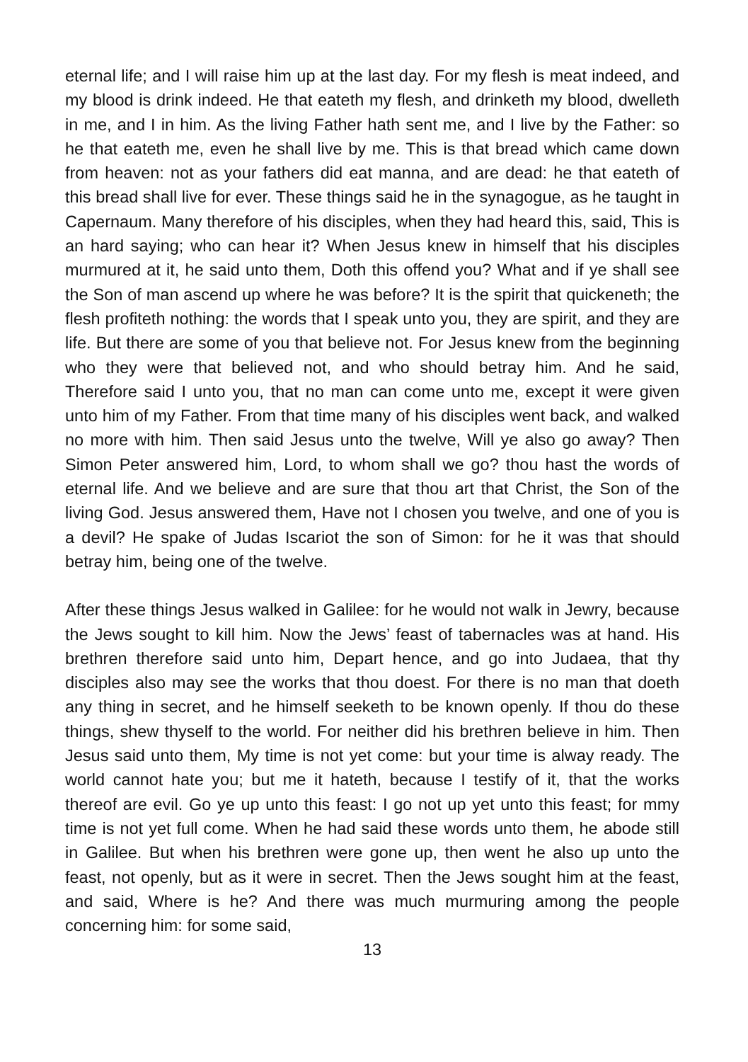eternal life; and I will raise him up at the last day. For my flesh is meat indeed, and my blood is drink indeed. He that eateth my flesh, and drinketh my blood, dwelleth in me, and I in him. As the living Father hath sent me, and I live by the Father: so he that eateth me, even he shall live by me. This is that bread which came down from heaven: not as your fathers did eat manna, and are dead: he that eateth of this bread shall live for ever. These things said he in the synagogue, as he taught in Capernaum. Many therefore of his disciples, when they had heard this, said, This is an hard saying; who can hear it? When Jesus knew in himself that his disciples murmured at it, he said unto them, Doth this offend you? What and if ye shall see the Son of man ascend up where he was before? It is the spirit that quickeneth; the flesh profiteth nothing: the words that I speak unto you, they are spirit, and they are life. But there are some of you that believe not. For Jesus knew from the beginning who they were that believed not, and who should betray him. And he said, Therefore said I unto you, that no man can come unto me, except it were given unto him of my Father. From that time many of his disciples went back, and walked no more with him. Then said Jesus unto the twelve, Will ye also go away? Then Simon Peter answered him, Lord, to whom shall we go? thou hast the words of eternal life. And we believe and are sure that thou art that Christ, the Son of the living God. Jesus answered them, Have not I chosen you twelve, and one of you is a devil? He spake of Judas Iscariot the son of Simon: for he it was that should betray him, being one of the twelve.
After these things Jesus walked in Galilee: for he would not walk in Jewry, because the Jews sought to kill him. Now the Jews’ feast of tabernacles was at hand. His brethren therefore said unto him, Depart hence, and go into Judaea, that thy disciples also may see the works that thou doest. For there is no man that doeth any thing in secret, and he himself seeketh to be known openly. If thou do these things, shew thyself to the world. For neither did his brethren believe in him. Then Jesus said unto them, My time is not yet come: but your time is alway ready. The world cannot hate you; but me it hateth, because I testify of it, that the works thereof are evil. Go ye up unto this feast: I go not up yet unto this feast; for mmy time is not yet full come. When he had said these words unto them, he abode still in Galilee. But when his brethren were gone up, then went he also up unto the feast, not openly, but as it were in secret. Then the Jews sought him at the feast, and said, Where is he? And there was much murmuring among the people concerning him: for some said,
13